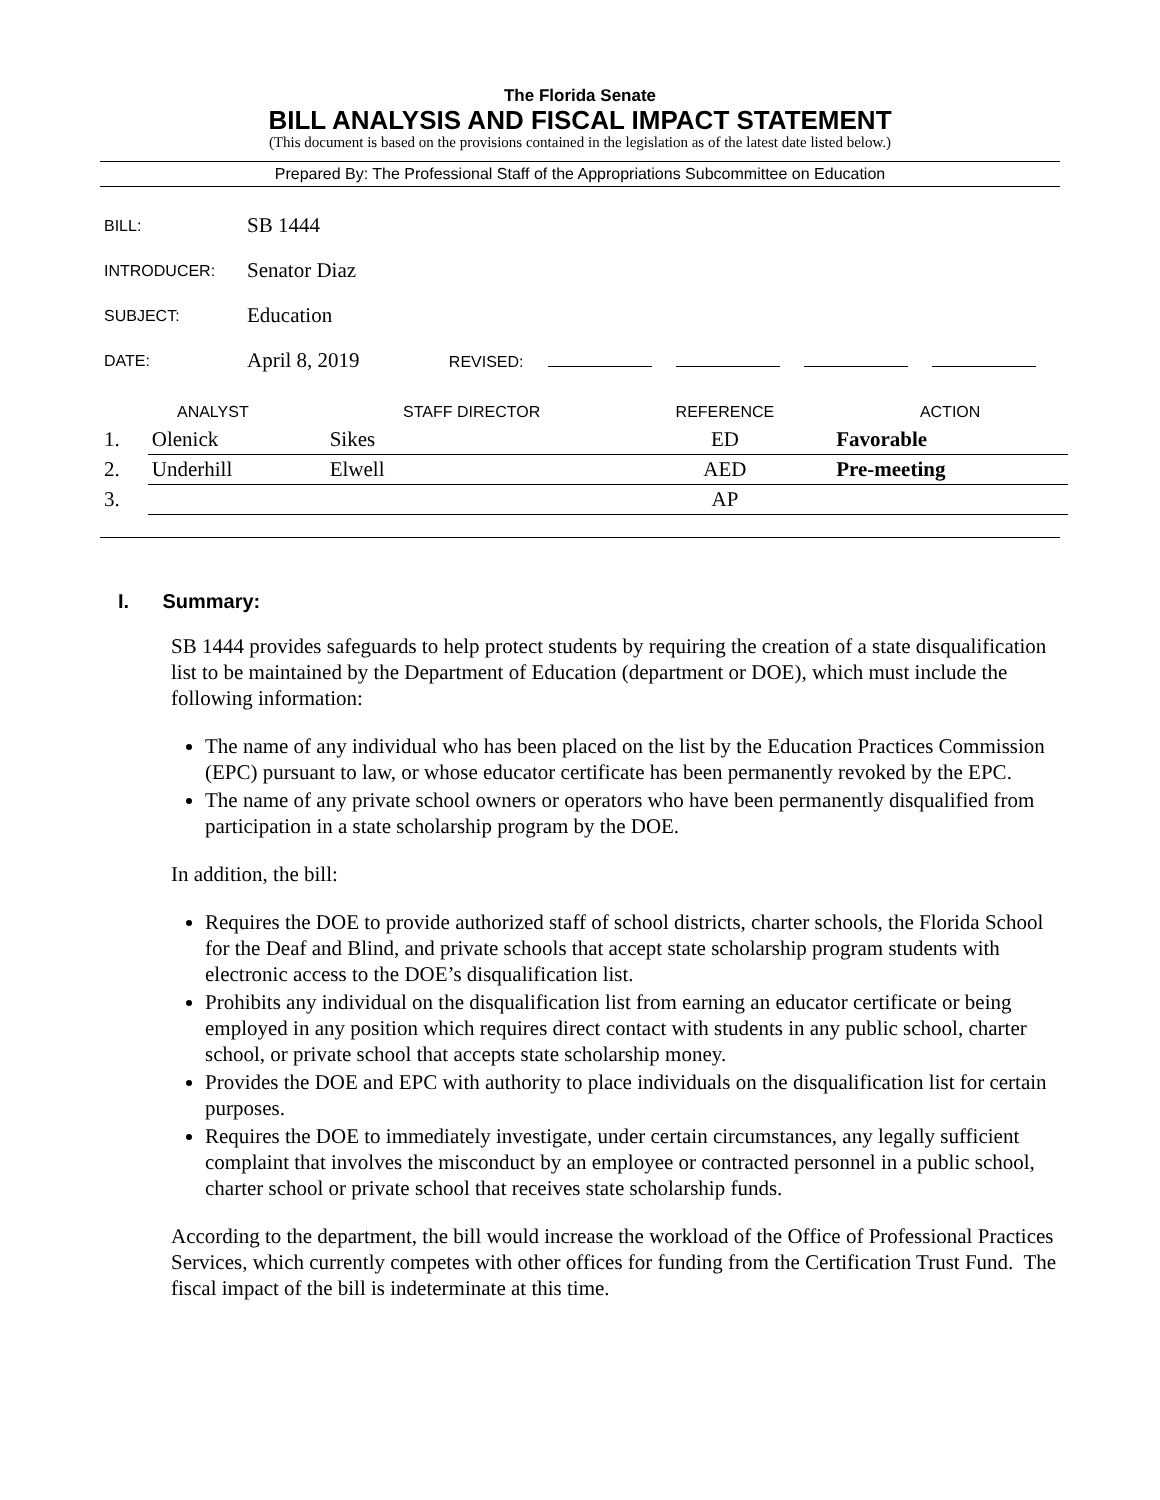The Florida Senate
BILL ANALYSIS AND FISCAL IMPACT STATEMENT
(This document is based on the provisions contained in the legislation as of the latest date listed below.)
Prepared By: The Professional Staff of the Appropriations Subcommittee on Education
| BILL: | SB 1444 |
| INTRODUCER: | Senator Diaz |
| SUBJECT: | Education |
| DATE: | April 8, 2019 REVISED: |
| ANALYST | | STAFF DIRECTOR | REFERENCE | ACTION |
| --- | --- | --- | --- | --- |
| 1. | Olenick | Sikes | ED | Favorable |
| 2. | Underhill | Elwell | AED | Pre-meeting |
| 3. | | | AP | |
I. Summary:
SB 1444 provides safeguards to help protect students by requiring the creation of a state disqualification list to be maintained by the Department of Education (department or DOE), which must include the following information:
The name of any individual who has been placed on the list by the Education Practices Commission (EPC) pursuant to law, or whose educator certificate has been permanently revoked by the EPC.
The name of any private school owners or operators who have been permanently disqualified from participation in a state scholarship program by the DOE.
In addition, the bill:
Requires the DOE to provide authorized staff of school districts, charter schools, the Florida School for the Deaf and Blind, and private schools that accept state scholarship program students with electronic access to the DOE’s disqualification list.
Prohibits any individual on the disqualification list from earning an educator certificate or being employed in any position which requires direct contact with students in any public school, charter school, or private school that accepts state scholarship money.
Provides the DOE and EPC with authority to place individuals on the disqualification list for certain purposes.
Requires the DOE to immediately investigate, under certain circumstances, any legally sufficient complaint that involves the misconduct by an employee or contracted personnel in a public school, charter school or private school that receives state scholarship funds.
According to the department, the bill would increase the workload of the Office of Professional Practices Services, which currently competes with other offices for funding from the Certification Trust Fund. The fiscal impact of the bill is indeterminate at this time.